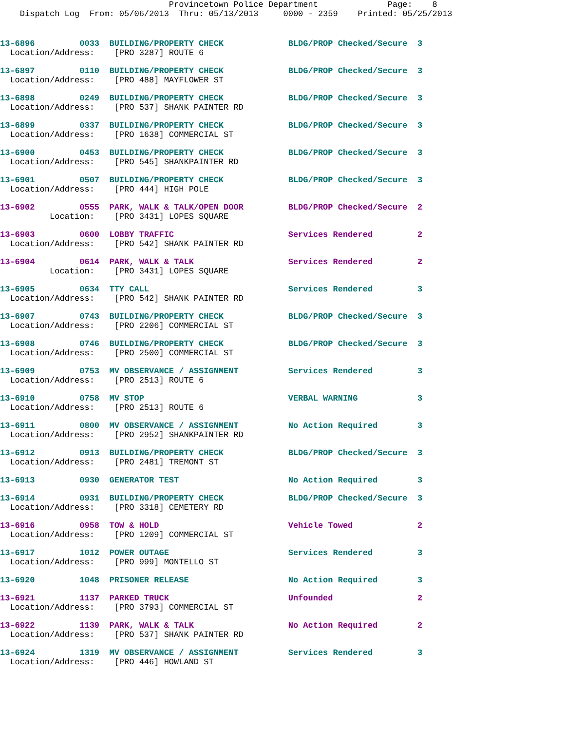Provincetown Police Department              Page:    8
    Dispatch Log  From: 05/06/2013  Thru: 05/13/2013     0000 - 2359    Printed: 05/25/2013
13-6896         0033  BUILDING/PROPERTY CHECK             BLDG/PROP Checked/Secure  3
  Location/Address:    [PRO 3287] ROUTE 6
13-6897         0110  BUILDING/PROPERTY CHECK             BLDG/PROP Checked/Secure  3
  Location/Address:    [PRO 488] MAYFLOWER ST
13-6898         0249  BUILDING/PROPERTY CHECK             BLDG/PROP Checked/Secure  3
  Location/Address:    [PRO 537] SHANK PAINTER RD
13-6899         0337  BUILDING/PROPERTY CHECK             BLDG/PROP Checked/Secure  3
  Location/Address:    [PRO 1638] COMMERCIAL ST
13-6900         0453  BUILDING/PROPERTY CHECK             BLDG/PROP Checked/Secure  3
  Location/Address:    [PRO 545] SHANKPAINTER RD
13-6901         0507  BUILDING/PROPERTY CHECK             BLDG/PROP Checked/Secure  3
  Location/Address:    [PRO 444] HIGH POLE
13-6902         0555  PARK, WALK & TALK/OPEN DOOR         BLDG/PROP Checked/Secure  2
          Location:    [PRO 3431] LOPES SQUARE
13-6903         0600  LOBBY TRAFFIC                       Services Rendered         2
  Location/Address:    [PRO 542] SHANK PAINTER RD
13-6904         0614  PARK, WALK & TALK                   Services Rendered         2
          Location:    [PRO 3431] LOPES SQUARE
13-6905         0634  TTY CALL                            Services Rendered         3
  Location/Address:    [PRO 542] SHANK PAINTER RD
13-6907         0743  BUILDING/PROPERTY CHECK             BLDG/PROP Checked/Secure  3
  Location/Address:    [PRO 2206] COMMERCIAL ST
13-6908         0746  BUILDING/PROPERTY CHECK             BLDG/PROP Checked/Secure  3
  Location/Address:    [PRO 2500] COMMERCIAL ST
13-6909         0753  MV OBSERVANCE / ASSIGNMENT          Services Rendered         3
  Location/Address:    [PRO 2513] ROUTE 6
13-6910         0758  MV STOP                             VERBAL WARNING            3
  Location/Address:    [PRO 2513] ROUTE 6
13-6911         0800  MV OBSERVANCE / ASSIGNMENT          No Action Required        3
  Location/Address:    [PRO 2952] SHANKPAINTER RD
13-6912         0913  BUILDING/PROPERTY CHECK             BLDG/PROP Checked/Secure  3
  Location/Address:    [PRO 2481] TREMONT ST
13-6913         0930  GENERATOR TEST                      No Action Required        3
13-6914         0931  BUILDING/PROPERTY CHECK             BLDG/PROP Checked/Secure  3
  Location/Address:    [PRO 3318] CEMETERY RD
13-6916         0958  TOW & HOLD                          Vehicle Towed             2
  Location/Address:    [PRO 1209] COMMERCIAL ST
13-6917         1012  POWER OUTAGE                        Services Rendered         3
  Location/Address:    [PRO 999] MONTELLO ST
13-6920         1048  PRISONER RELEASE                    No Action Required        3
13-6921         1137  PARKED TRUCK                        Unfounded                 2
  Location/Address:    [PRO 3793] COMMERCIAL ST
13-6922         1139  PARK, WALK & TALK                   No Action Required        2
  Location/Address:    [PRO 537] SHANK PAINTER RD
13-6924         1319  MV OBSERVANCE / ASSIGNMENT          Services Rendered         3
  Location/Address:    [PRO 446] HOWLAND ST